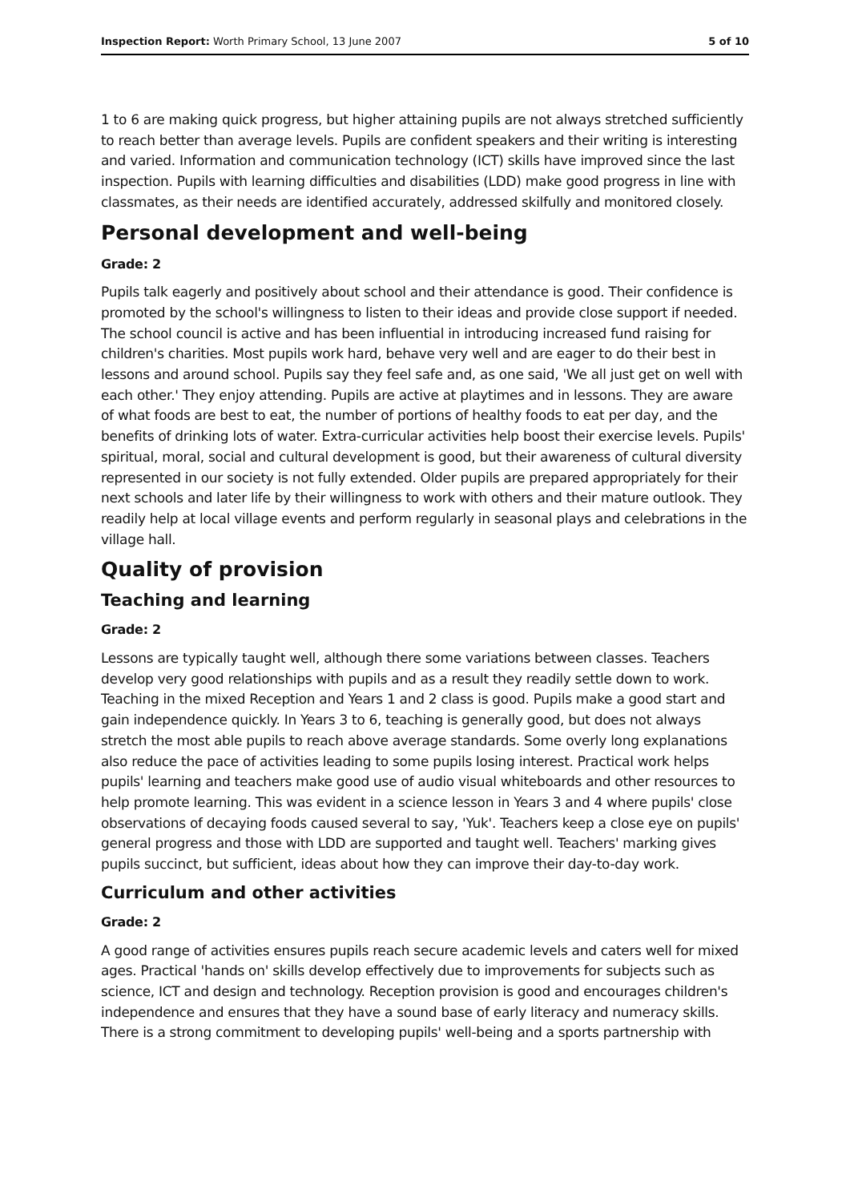Inspection Report: Worth Primary School, 13 June 2007 5 of 10
1 to 6 are making quick progress, but higher attaining pupils are not always stretched sufficiently to reach better than average levels. Pupils are confident speakers and their writing is interesting and varied. Information and communication technology (ICT) skills have improved since the last inspection. Pupils with learning difficulties and disabilities (LDD) make good progress in line with classmates, as their needs are identified accurately, addressed skilfully and monitored closely.
Personal development and well-being
Grade: 2
Pupils talk eagerly and positively about school and their attendance is good. Their confidence is promoted by the school's willingness to listen to their ideas and provide close support if needed. The school council is active and has been influential in introducing increased fund raising for children's charities. Most pupils work hard, behave very well and are eager to do their best in lessons and around school. Pupils say they feel safe and, as one said, 'We all just get on well with each other.' They enjoy attending. Pupils are active at playtimes and in lessons. They are aware of what foods are best to eat, the number of portions of healthy foods to eat per day, and the benefits of drinking lots of water. Extra-curricular activities help boost their exercise levels. Pupils' spiritual, moral, social and cultural development is good, but their awareness of cultural diversity represented in our society is not fully extended. Older pupils are prepared appropriately for their next schools and later life by their willingness to work with others and their mature outlook. They readily help at local village events and perform regularly in seasonal plays and celebrations in the village hall.
Quality of provision
Teaching and learning
Grade: 2
Lessons are typically taught well, although there some variations between classes. Teachers develop very good relationships with pupils and as a result they readily settle down to work. Teaching in the mixed Reception and Years 1 and 2 class is good. Pupils make a good start and gain independence quickly. In Years 3 to 6, teaching is generally good, but does not always stretch the most able pupils to reach above average standards. Some overly long explanations also reduce the pace of activities leading to some pupils losing interest. Practical work helps pupils' learning and teachers make good use of audio visual whiteboards and other resources to help promote learning. This was evident in a science lesson in Years 3 and 4 where pupils' close observations of decaying foods caused several to say, 'Yuk'. Teachers keep a close eye on pupils' general progress and those with LDD are supported and taught well. Teachers' marking gives pupils succinct, but sufficient, ideas about how they can improve their day-to-day work.
Curriculum and other activities
Grade: 2
A good range of activities ensures pupils reach secure academic levels and caters well for mixed ages. Practical 'hands on' skills develop effectively due to improvements for subjects such as science, ICT and design and technology. Reception provision is good and encourages children's independence and ensures that they have a sound base of early literacy and numeracy skills. There is a strong commitment to developing pupils' well-being and a sports partnership with